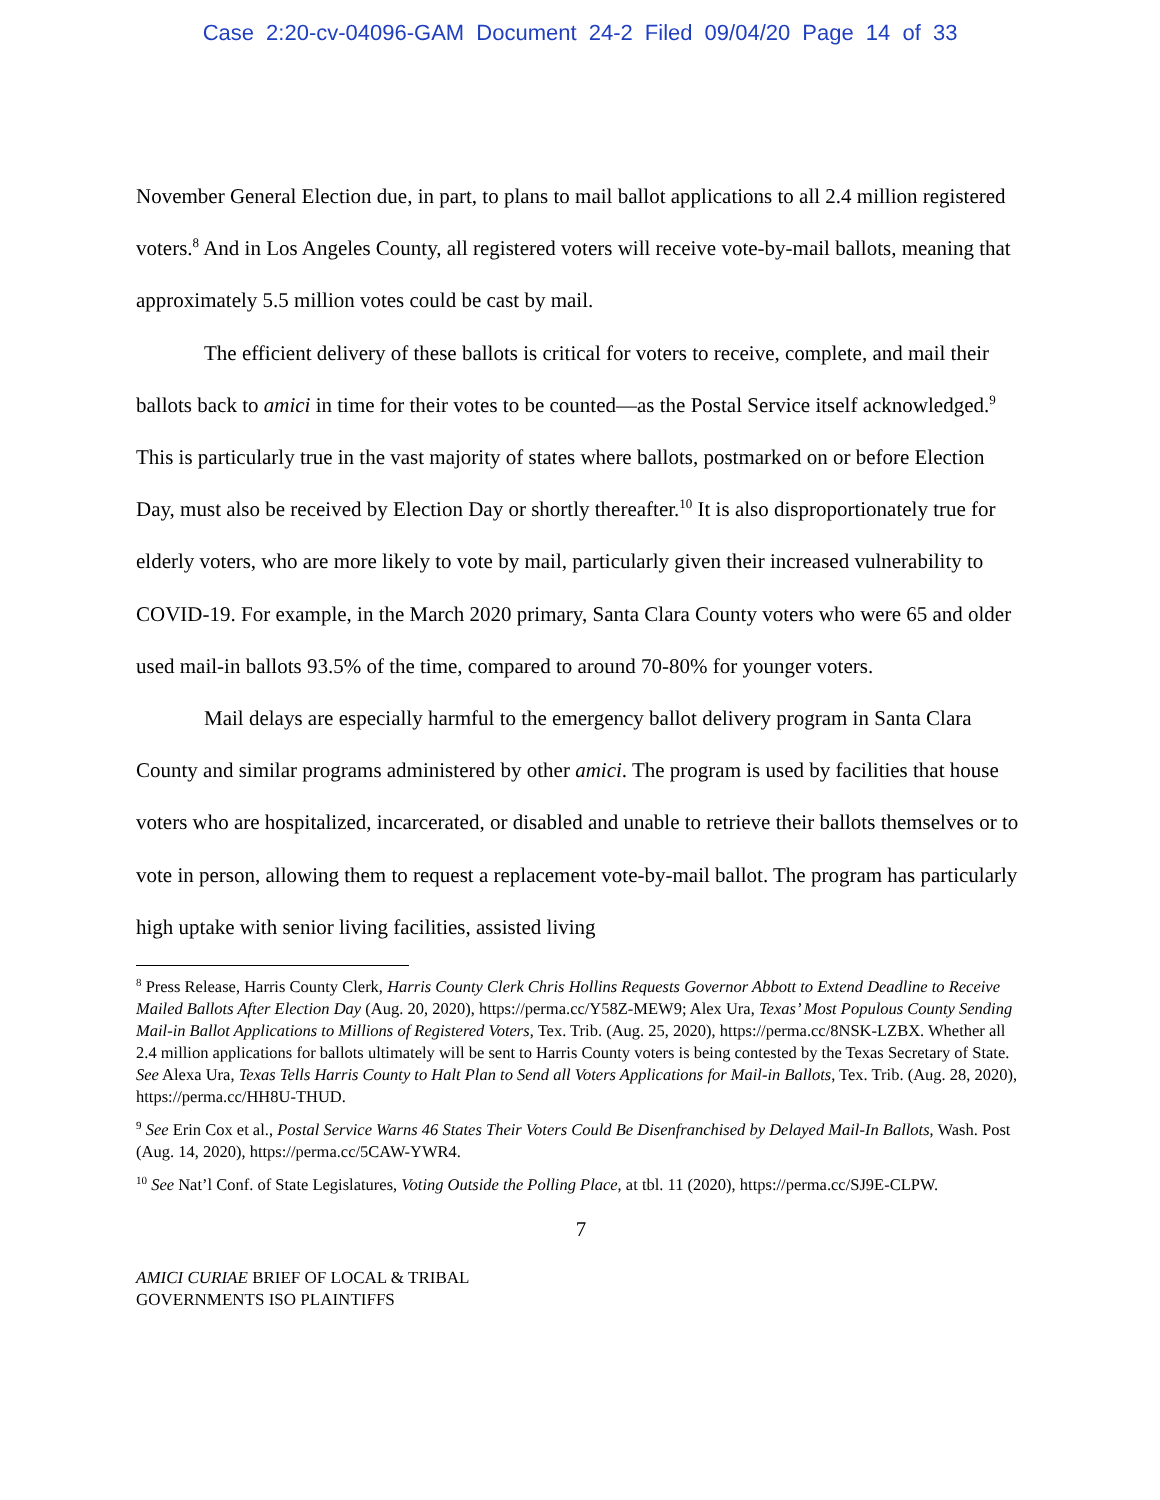Case 2:20-cv-04096-GAM Document 24-2 Filed 09/04/20 Page 14 of 33
November General Election due, in part, to plans to mail ballot applications to all 2.4 million registered voters.<sup>8</sup> And in Los Angeles County, all registered voters will receive vote-by-mail ballots, meaning that approximately 5.5 million votes could be cast by mail.
The efficient delivery of these ballots is critical for voters to receive, complete, and mail their ballots back to amici in time for their votes to be counted—as the Postal Service itself acknowledged.<sup>9</sup> This is particularly true in the vast majority of states where ballots, postmarked on or before Election Day, must also be received by Election Day or shortly thereafter.<sup>10</sup> It is also disproportionately true for elderly voters, who are more likely to vote by mail, particularly given their increased vulnerability to COVID-19. For example, in the March 2020 primary, Santa Clara County voters who were 65 and older used mail-in ballots 93.5% of the time, compared to around 70-80% for younger voters.
Mail delays are especially harmful to the emergency ballot delivery program in Santa Clara County and similar programs administered by other amici. The program is used by facilities that house voters who are hospitalized, incarcerated, or disabled and unable to retrieve their ballots themselves or to vote in person, allowing them to request a replacement vote-by-mail ballot. The program has particularly high uptake with senior living facilities, assisted living
<sup>8</sup> Press Release, Harris County Clerk, Harris County Clerk Chris Hollins Requests Governor Abbott to Extend Deadline to Receive Mailed Ballots After Election Day (Aug. 20, 2020), https://perma.cc/Y58Z-MEW9; Alex Ura, Texas’ Most Populous County Sending Mail-in Ballot Applications to Millions of Registered Voters, Tex. Trib. (Aug. 25, 2020), https://perma.cc/8NSK-LZBX. Whether all 2.4 million applications for ballots ultimately will be sent to Harris County voters is being contested by the Texas Secretary of State. See Alexa Ura, Texas Tells Harris County to Halt Plan to Send all Voters Applications for Mail-in Ballots, Tex. Trib. (Aug. 28, 2020), https://perma.cc/HH8U-THUD.
<sup>9</sup> See Erin Cox et al., Postal Service Warns 46 States Their Voters Could Be Disenfranchised by Delayed Mail-In Ballots, Wash. Post (Aug. 14, 2020), https://perma.cc/5CAW-YWR4.
<sup>10</sup> See Nat’l Conf. of State Legislatures, Voting Outside the Polling Place, at tbl. 11 (2020), https://perma.cc/SJ9E-CLPW.
7
AMICI CURIAE BRIEF OF LOCAL & TRIBAL
GOVERNMENTS ISO PLAINTIFFS